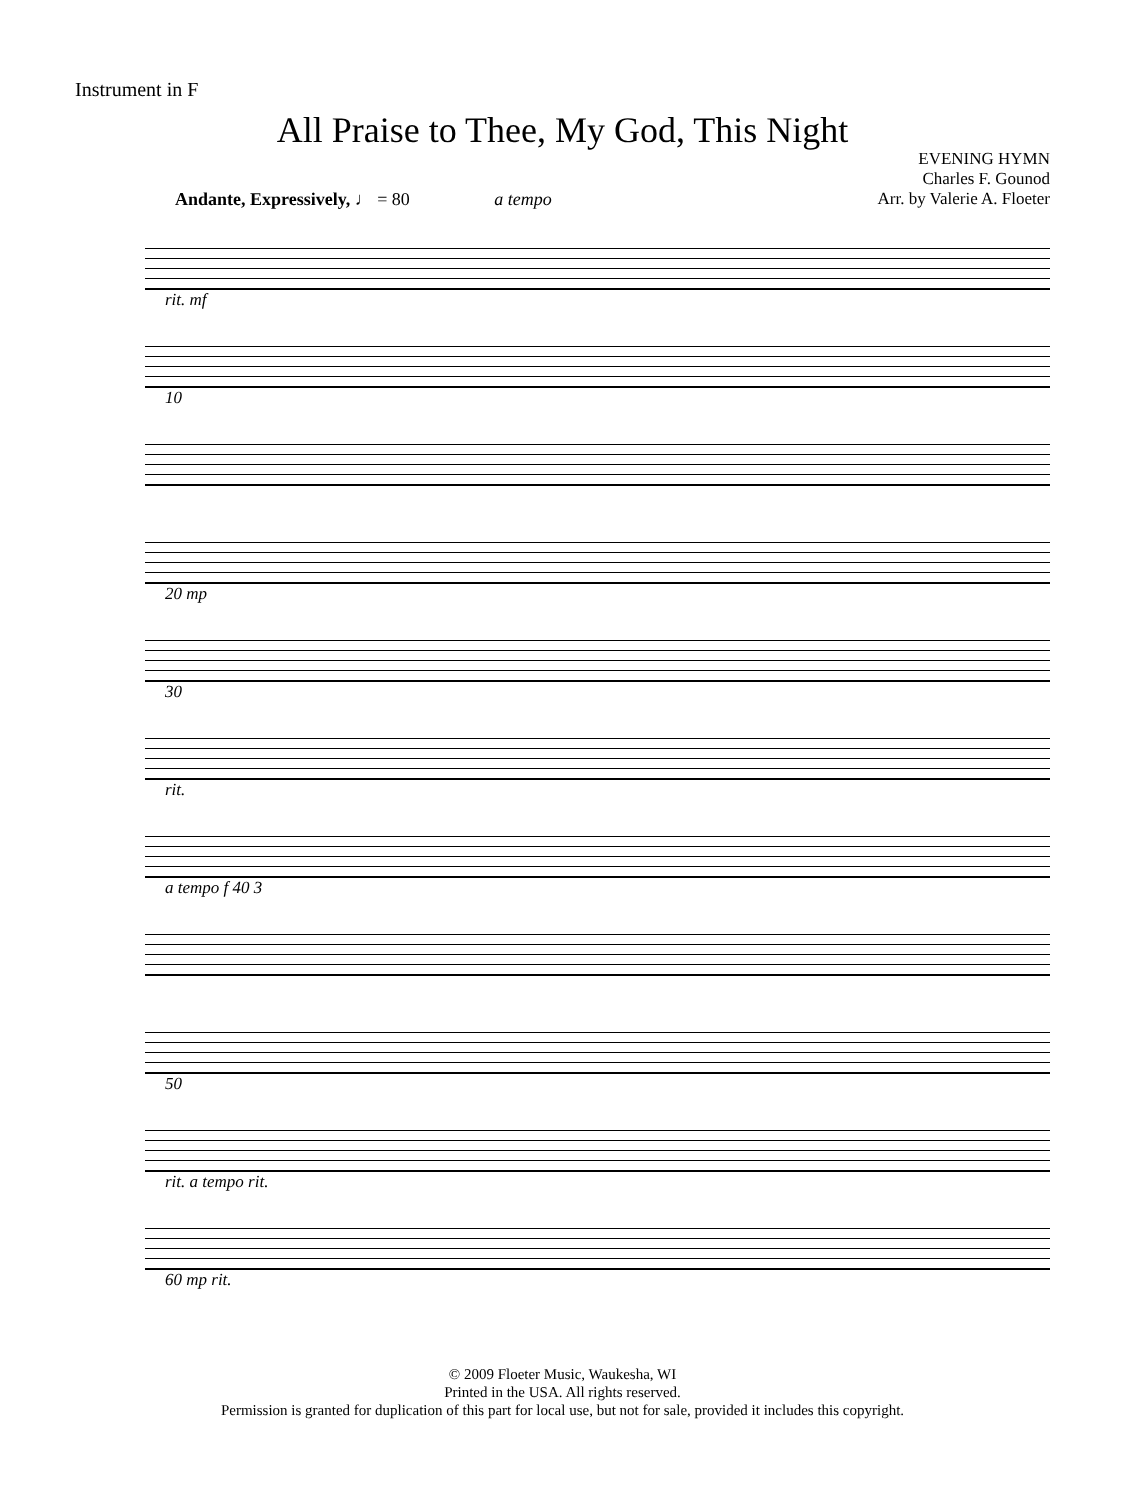Instrument in F
All Praise to Thee, My God, This Night
EVENING HYMN
Charles F. Gounod
Arr. by Valerie A. Floeter
Andante, Expressively, ♩ = 80 a tempo
rit. mf
10
20 mp
30
rit.
a tempo f 40 3
50
rit. a tempo rit.
60 mp rit.
© 2009 Floeter Music, Waukesha, WI
Printed in the USA. All rights reserved.
Permission is granted for duplication of this part for local use, but not for sale, provided it includes this copyright.